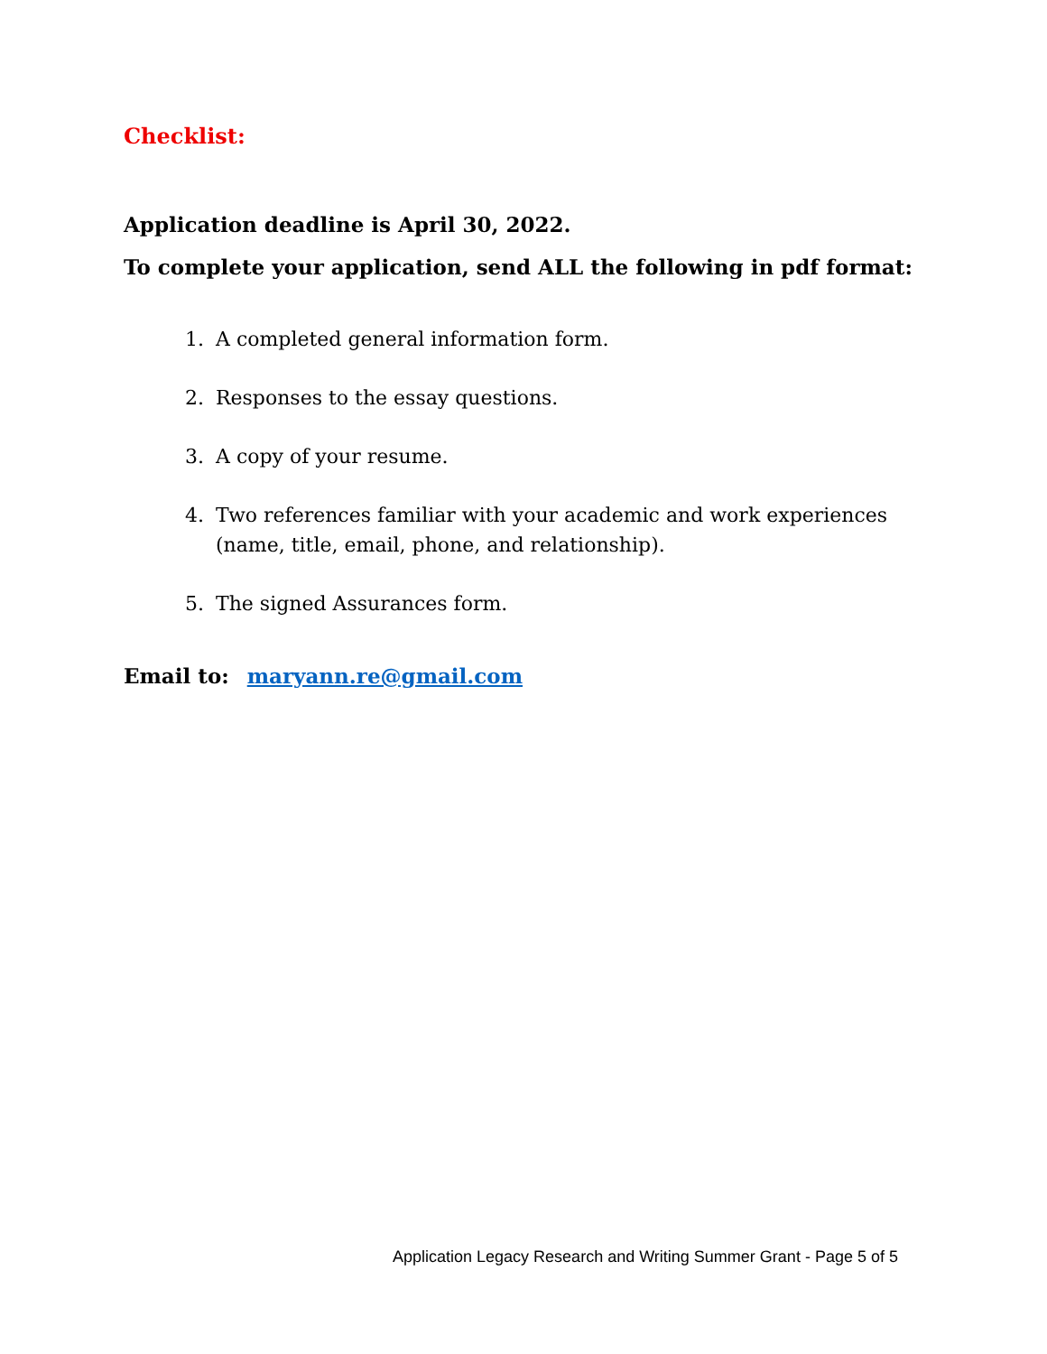Checklist:
Application deadline is April 30, 2022.
To complete your application, send ALL the following in pdf format:
1. A completed general information form.
2. Responses to the essay questions.
3. A copy of your resume.
4. Two references familiar with your academic and work experiences (name, title, email, phone, and relationship).
5. The signed Assurances form.
Email to: maryann.re@gmail.com
Application Legacy Research and Writing Summer Grant - Page 5 of 5